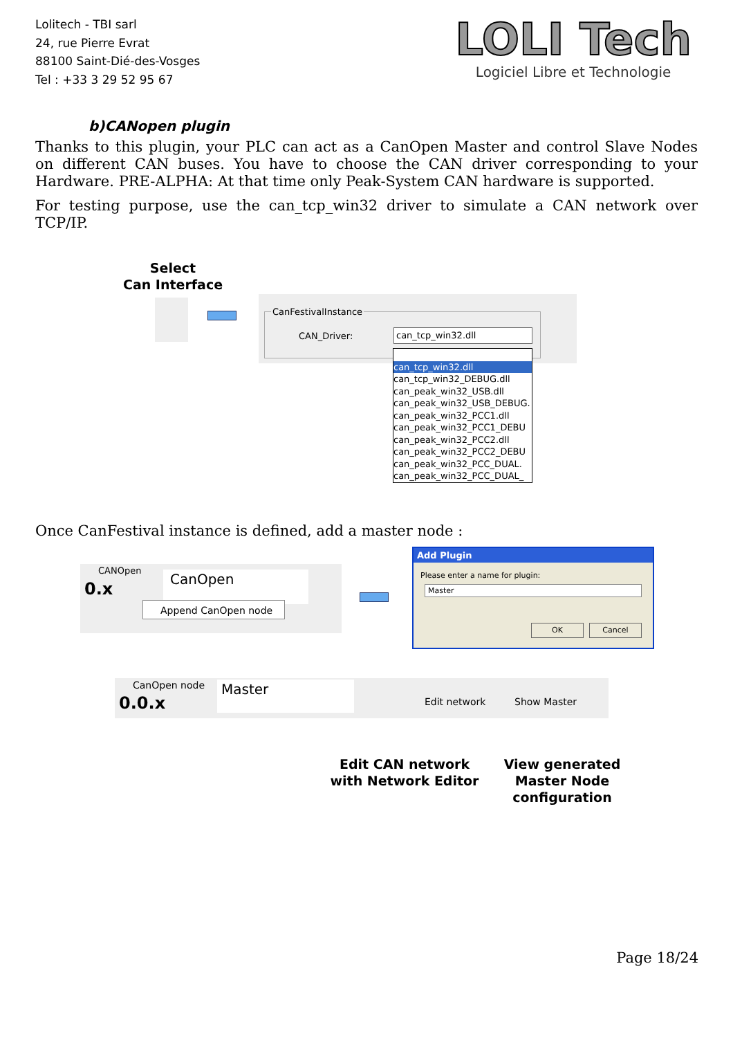Lolitech - TBI sarl
24, rue Pierre Evrat
88100 Saint-Dié-des-Vosges
Tel : +33 3 29 52 95 67
LOLI Tech
Logiciel Libre et Technologie
b)CANopen plugin
Thanks to this plugin, your PLC can act as a CanOpen Master and control Slave Nodes on different CAN buses. You have to choose the CAN driver corresponding to your Hardware. PRE-ALPHA: At that time only Peak-System CAN hardware is supported.
For testing purpose, use the can_tcp_win32 driver to simulate a CAN network over TCP/IP.
Select
Can Interface
CanFestivalInstance
CAN_Driver: can_tcp_win32.dll
can_tcp_win32.dll
can_tcp_win32_DEBUG.dll
can_peak_win32_USB.dll
can_peak_win32_USB_DEBUG.
can_peak_win32_PCC1.dll
can_peak_win32_PCC1_DEBU
can_peak_win32_PCC2.dll
can_peak_win32_PCC2_DEBU
can_peak_win32_PCC_DUAL.
can_peak_win32_PCC_DUAL_
Once CanFestival instance is defined, add a master node :
CANOpen
0.x
CanOpen
Append CanOpen node
Add Plugin
Please enter a name for plugin:
Master
OK Cancel
CanOpen node
0.0.x
Master
Edit network Show Master
Edit CAN network
with Network Editor
View generated
Master Node
configuration
Page 18/24